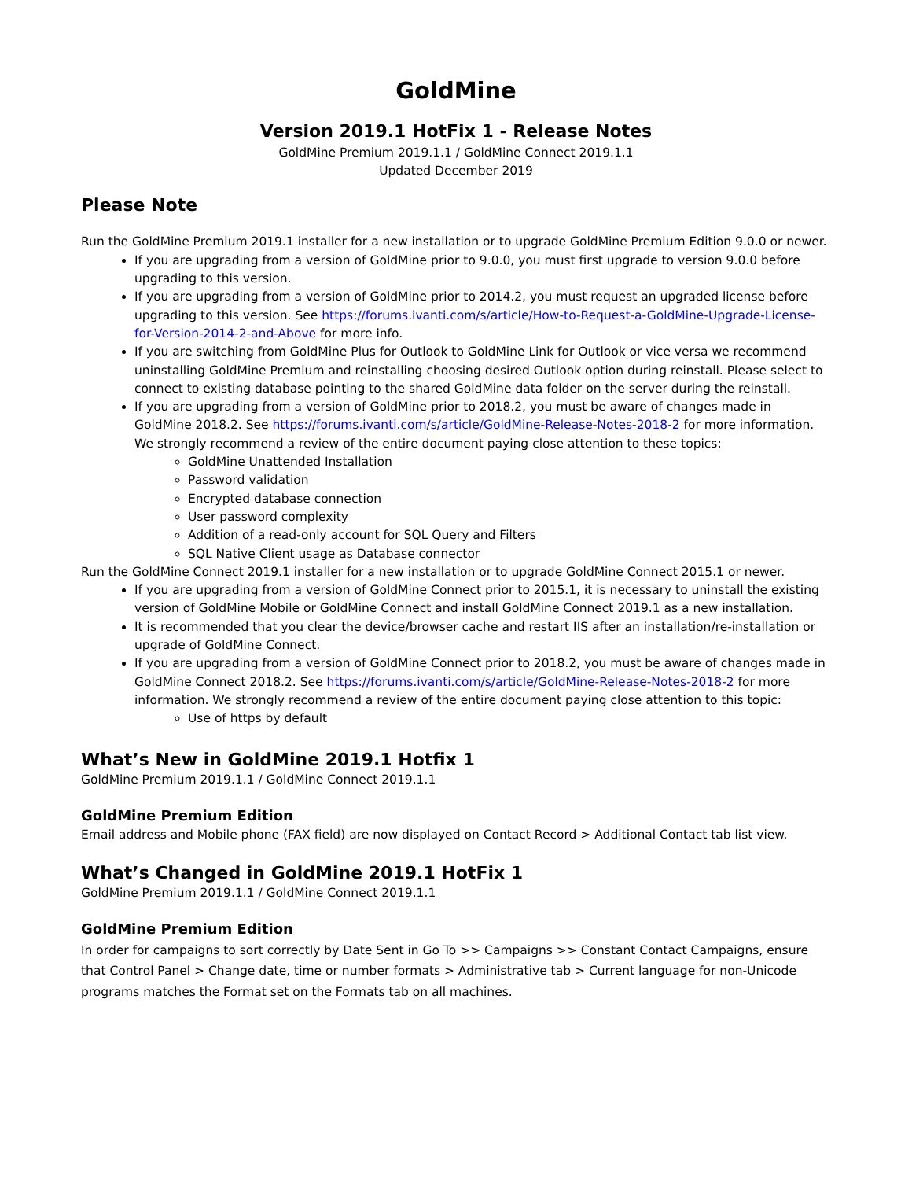GoldMine
Version 2019.1 HotFix 1 - Release Notes
GoldMine Premium 2019.1.1 / GoldMine Connect 2019.1.1
Updated December 2019
Please Note
Run the GoldMine Premium 2019.1 installer for a new installation or to upgrade GoldMine Premium Edition 9.0.0 or newer.
If you are upgrading from a version of GoldMine prior to 9.0.0, you must first upgrade to version 9.0.0 before upgrading to this version.
If you are upgrading from a version of GoldMine prior to 2014.2, you must request an upgraded license before upgrading to this version. See https://forums.ivanti.com/s/article/How-to-Request-a-GoldMine-Upgrade-License-for-Version-2014-2-and-Above for more info.
If you are switching from GoldMine Plus for Outlook to GoldMine Link for Outlook or vice versa we recommend uninstalling GoldMine Premium and reinstalling choosing desired Outlook option during reinstall. Please select to connect to existing database pointing to the shared GoldMine data folder on the server during the reinstall.
If you are upgrading from a version of GoldMine prior to 2018.2, you must be aware of changes made in GoldMine 2018.2. See https://forums.ivanti.com/s/article/GoldMine-Release-Notes-2018-2 for more information. We strongly recommend a review of the entire document paying close attention to these topics:
GoldMine Unattended Installation
Password validation
Encrypted database connection
User password complexity
Addition of a read-only account for SQL Query and Filters
SQL Native Client usage as Database connector
Run the GoldMine Connect 2019.1 installer for a new installation or to upgrade GoldMine Connect 2015.1 or newer.
If you are upgrading from a version of GoldMine Connect prior to 2015.1, it is necessary to uninstall the existing version of GoldMine Mobile or GoldMine Connect and install GoldMine Connect 2019.1 as a new installation.
It is recommended that you clear the device/browser cache and restart IIS after an installation/re-installation or upgrade of GoldMine Connect.
If you are upgrading from a version of GoldMine Connect prior to 2018.2, you must be aware of changes made in GoldMine Connect 2018.2. See https://forums.ivanti.com/s/article/GoldMine-Release-Notes-2018-2 for more information. We strongly recommend a review of the entire document paying close attention to this topic:
Use of https by default
What’s New in GoldMine 2019.1 Hotfix 1
GoldMine Premium 2019.1.1 / GoldMine Connect 2019.1.1
GoldMine Premium Edition
Email address and Mobile phone (FAX field) are now displayed on Contact Record > Additional Contact tab list view.
What’s Changed in GoldMine 2019.1 HotFix 1
GoldMine Premium 2019.1.1 / GoldMine Connect 2019.1.1
GoldMine Premium Edition
In order for campaigns to sort correctly by Date Sent in Go To >> Campaigns >> Constant Contact Campaigns, ensure that Control Panel > Change date, time or number formats > Administrative tab > Current language for non-Unicode programs matches the Format set on the Formats tab on all machines.